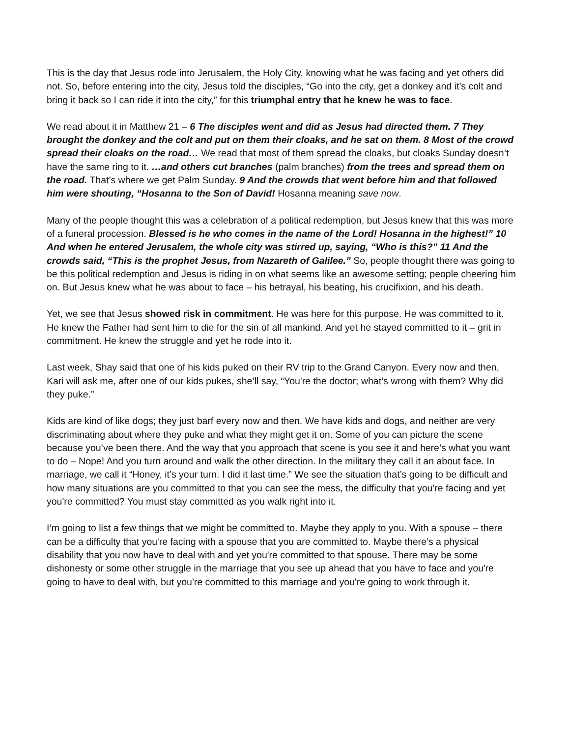This is the day that Jesus rode into Jerusalem, the Holy City, knowing what he was facing and yet others did not. So, before entering into the city, Jesus told the disciples, “Go into the city, get a donkey and it’s colt and bring it back so I can ride it into the city,” for this triumphal entry that he knew he was to face.
We read about it in Matthew 21 – 6 The disciples went and did as Jesus had directed them. 7 They brought the donkey and the colt and put on them their cloaks, and he sat on them. 8 Most of the crowd spread their cloaks on the road… We read that most of them spread the cloaks, but cloaks Sunday doesn’t have the same ring to it. …and others cut branches (palm branches) from the trees and spread them on the road. That’s where we get Palm Sunday. 9 And the crowds that went before him and that followed him were shouting, “Hosanna to the Son of David! Hosanna meaning save now.
Many of the people thought this was a celebration of a political redemption, but Jesus knew that this was more of a funeral procession. Blessed is he who comes in the name of the Lord! Hosanna in the highest!” 10 And when he entered Jerusalem, the whole city was stirred up, saying, “Who is this?” 11 And the crowds said, “This is the prophet Jesus, from Nazareth of Galilee.” So, people thought there was going to be this political redemption and Jesus is riding in on what seems like an awesome setting; people cheering him on. But Jesus knew what he was about to face – his betrayal, his beating, his crucifixion, and his death.
Yet, we see that Jesus showed risk in commitment. He was here for this purpose. He was committed to it. He knew the Father had sent him to die for the sin of all mankind. And yet he stayed committed to it – grit in commitment. He knew the struggle and yet he rode into it.
Last week, Shay said that one of his kids puked on their RV trip to the Grand Canyon. Every now and then, Kari will ask me, after one of our kids pukes, she’ll say, “You're the doctor; what’s wrong with them? Why did they puke.”
Kids are kind of like dogs; they just barf every now and then. We have kids and dogs, and neither are very discriminating about where they puke and what they might get it on. Some of you can picture the scene because you’ve been there. And the way that you approach that scene is you see it and here’s what you want to do – Nope! And you turn around and walk the other direction. In the military they call it an about face. In marriage, we call it “Honey, it’s your turn. I did it last time.” We see the situation that’s going to be difficult and how many situations are you committed to that you can see the mess, the difficulty that you're facing and yet you're committed? You must stay committed as you walk right into it.
I’m going to list a few things that we might be committed to. Maybe they apply to you. With a spouse – there can be a difficulty that you're facing with a spouse that you are committed to. Maybe there’s a physical disability that you now have to deal with and yet you're committed to that spouse. There may be some dishonesty or some other struggle in the marriage that you see up ahead that you have to face and you're going to have to deal with, but you're committed to this marriage and you're going to work through it.